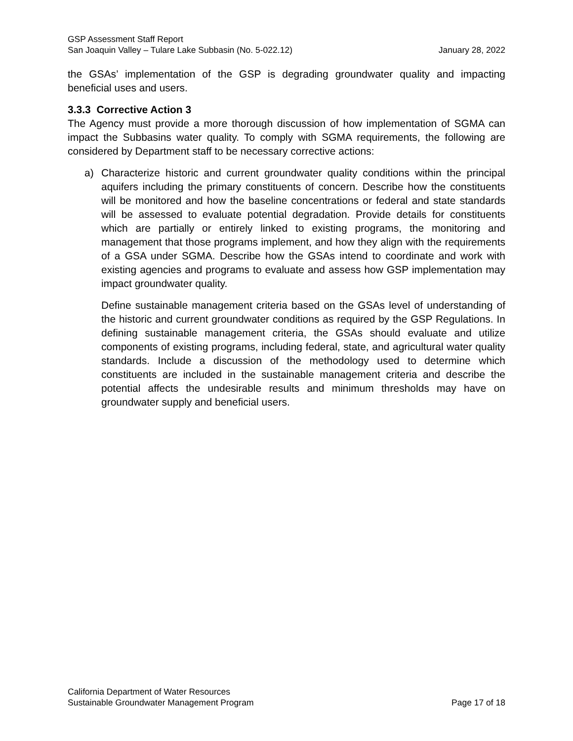GSP Assessment Staff Report
San Joaquin Valley – Tulare Lake Subbasin (No. 5-022.12) January 28, 2022
the GSAs’ implementation of the GSP is degrading groundwater quality and impacting beneficial uses and users.
3.3.3 Corrective Action 3
The Agency must provide a more thorough discussion of how implementation of SGMA can impact the Subbasins water quality. To comply with SGMA requirements, the following are considered by Department staff to be necessary corrective actions:
a) Characterize historic and current groundwater quality conditions within the principal aquifers including the primary constituents of concern. Describe how the constituents will be monitored and how the baseline concentrations or federal and state standards will be assessed to evaluate potential degradation. Provide details for constituents which are partially or entirely linked to existing programs, the monitoring and management that those programs implement, and how they align with the requirements of a GSA under SGMA. Describe how the GSAs intend to coordinate and work with existing agencies and programs to evaluate and assess how GSP implementation may impact groundwater quality.
Define sustainable management criteria based on the GSAs level of understanding of the historic and current groundwater conditions as required by the GSP Regulations. In defining sustainable management criteria, the GSAs should evaluate and utilize components of existing programs, including federal, state, and agricultural water quality standards. Include a discussion of the methodology used to determine which constituents are included in the sustainable management criteria and describe the potential affects the undesirable results and minimum thresholds may have on groundwater supply and beneficial users.
California Department of Water Resources
Sustainable Groundwater Management Program Page 17 of 18